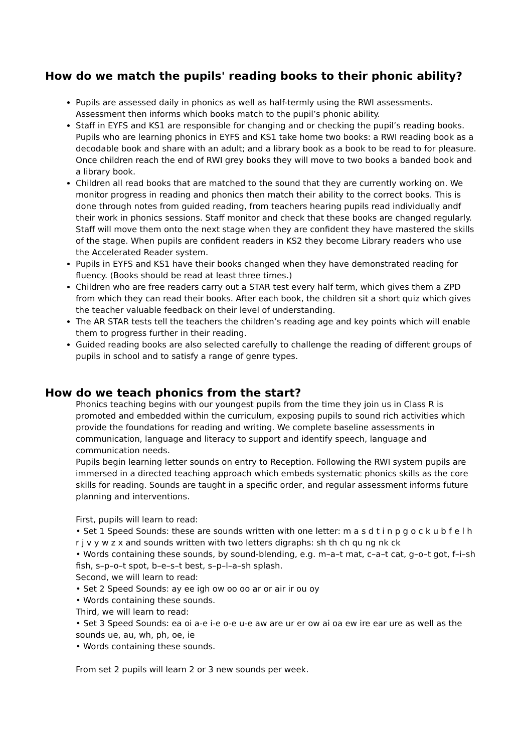How do we match the pupils' reading books to their phonic ability?
Pupils are assessed daily in phonics as well as half-termly using the RWI assessments. Assessment then informs which books match to the pupil’s phonic ability.
Staff in EYFS and KS1 are responsible for changing and or checking the pupil’s reading books. Pupils who are learning phonics in EYFS and KS1 take home two books: a RWI reading book as a decodable book and share with an adult; and a library book as a book to be read to for pleasure. Once children reach the end of RWI grey books they will move to two books a banded book and a library book.
Children all read books that are matched to the sound that they are currently working on. We monitor progress in reading and phonics then match their ability to the correct books. This is done through notes from guided reading, from teachers hearing pupils read individually andf their work in phonics sessions. Staff monitor and check that these books are changed regularly. Staff will move them onto the next stage when they are confident they have mastered the skills of the stage. When pupils are confident readers in KS2 they become Library readers who use the Accelerated Reader system.
Pupils in EYFS and KS1 have their books changed when they have demonstrated reading for fluency. (Books should be read at least three times.)
Children who are free readers carry out a STAR test every half term, which gives them a ZPD from which they can read their books. After each book, the children sit a short quiz which gives the teacher valuable feedback on their level of understanding.
The AR STAR tests tell the teachers the children’s reading age and key points which will enable them to progress further in their reading.
Guided reading books are also selected carefully to challenge the reading of different groups of pupils in school and to satisfy a range of genre types.
How do we teach phonics from the start?
Phonics teaching begins with our youngest pupils from the time they join us in Class R is promoted and embedded within the curriculum, exposing pupils to sound rich activities which provide the foundations for reading and writing. We complete baseline assessments in communication, language and literacy to support and identify speech, language and communication needs.
Pupils begin learning letter sounds on entry to Reception. Following the RWI system pupils are immersed in a directed teaching approach which embeds systematic phonics skills as the core skills for reading. Sounds are taught in a specific order, and regular assessment informs future planning and interventions.
First, pupils will learn to read:
• Set 1 Speed Sounds: these are sounds written with one letter: m a s d t i n p g o c k u b f e l h r j v y w z x and sounds written with two letters digraphs: sh th ch qu ng nk ck
• Words containing these sounds, by sound-blending, e.g. m–a–t mat, c–a–t cat, g–o–t got, f–i–sh fish, s–p–o–t spot, b–e–s–t best, s–p–l–a–sh splash.
Second, we will learn to read:
• Set 2 Speed Sounds: ay ee igh ow oo oo ar or air ir ou oy
• Words containing these sounds.
Third, we will learn to read:
• Set 3 Speed Sounds: ea oi a-e i-e o-e u-e aw are ur er ow ai oa ew ire ear ure as well as the sounds ue, au, wh, ph, oe, ie
• Words containing these sounds.
From set 2 pupils will learn 2 or 3 new sounds per week.